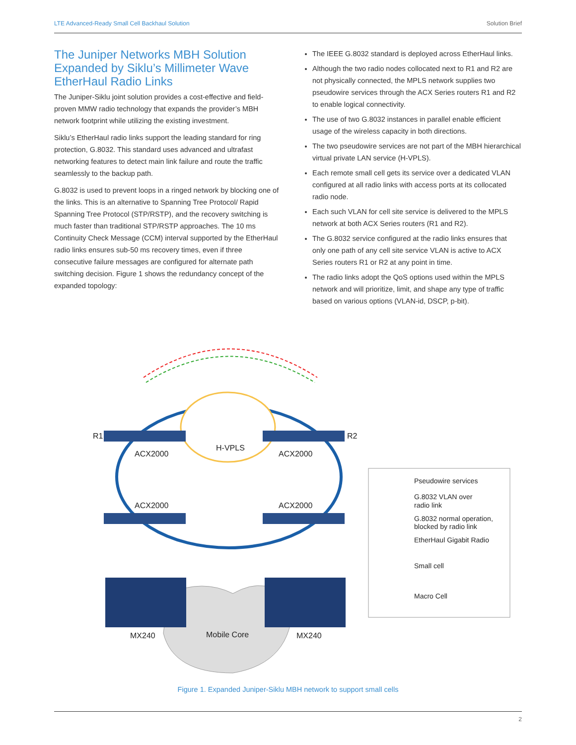LTE Advanced-Ready Small Cell Backhaul Solution Solution Brief
The Juniper Networks MBH Solution Expanded by Siklu’s Millimeter Wave EtherHaul Radio Links
The Juniper-Siklu joint solution provides a cost-effective and field-proven MMW radio technology that expands the provider’s MBH network footprint while utilizing the existing investment.
Siklu’s EtherHaul radio links support the leading standard for ring protection, G.8032. This standard uses advanced and ultrafast networking features to detect main link failure and route the traffic seamlessly to the backup path.
G.8032 is used to prevent loops in a ringed network by blocking one of the links. This is an alternative to Spanning Tree Protocol/ Rapid Spanning Tree Protocol (STP/RSTP), and the recovery switching is much faster than traditional STP/RSTP approaches. The 10 ms Continuity Check Message (CCM) interval supported by the EtherHaul radio links ensures sub-50 ms recovery times, even if three consecutive failure messages are configured for alternate path switching decision. Figure 1 shows the redundancy concept of the expanded topology:
The IEEE G.8032 standard is deployed across EtherHaul links.
Although the two radio nodes collocated next to R1 and R2 are not physically connected, the MPLS network supplies two pseudowire services through the ACX Series routers R1 and R2 to enable logical connectivity.
The use of two G.8032 instances in parallel enable efficient usage of the wireless capacity in both directions.
The two pseudowire services are not part of the MBH hierarchical virtual private LAN service (H-VPLS).
Each remote small cell gets its service over a dedicated VLAN configured at all radio links with access ports at its collocated radio node.
Each such VLAN for cell site service is delivered to the MPLS network at both ACX Series routers (R1 and R2).
The G.8032 service configured at the radio links ensures that only one path of any cell site service VLAN is active to ACX Series routers R1 or R2 at any point in time.
The radio links adopt the QoS options used within the MPLS network and will prioritize, limit, and shape any type of traffic based on various options (VLAN-id, DSCP, p-bit).
H-VPLS
Mobile Core
R1
R2
ACX2000
ACX2000
ACX2000
ACX2000
MX240
MX240
Pseudowire services
G.8032 VLAN over
radio link
G.8032 normal operation,
blocked by radio link
EtherHaul Gigabit Radio
Small cell
Macro Cell
Figure 1. Expanded Juniper-Siklu MBH network to support small cells
2